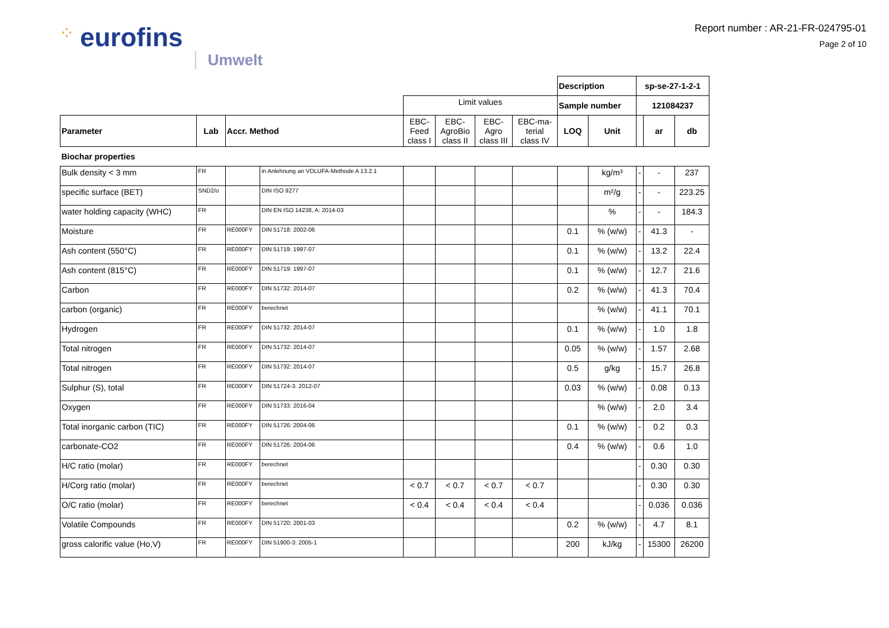⁘ eurofins Umwelt
Report number : AR-21-FR-024795-01
Page 2 of 10
| | | | | | | | | Description | | sp-se-27-1-2-1 | | |
| | | | | Limit values | | | | Sample number | | 121084237 | | |
| Parameter | Lab | Accr. Method | | EBC- Feed class I | EBC- AgroBio class II | EBC- Agro class III | EBC-ma- terial class IV | LOQ | Unit | | ar | db |
| Biochar properties | | | | | | | | | | | | |
| Bulk density < 3 mm | FR | | in Anlehnung an VDLUFA-Methode A 13.2.1 | | | | | | kg/m³ | - | - | 237 |
| specific surface (BET) | SND2/o | | DIN ISO 9277 | | | | | | m²/g | - | - | 223.25 |
| water holding capacity (WHC) | FR | | DIN EN ISO 14238, A: 2014-03 | | | | | | % | - | - | 184.3 |
| Moisture | FR | RE000FY | DIN 51718: 2002-06 | | | | | 0.1 | % (w/w) | - | 41.3 | - |
| Ash content (550°C) | FR | RE000FY | DIN 51719: 1997-07 | | | | | 0.1 | % (w/w) | - | 13.2 | 22.4 |
| Ash content (815°C) | FR | RE000FY | DIN 51719: 1997-07 | | | | | 0.1 | % (w/w) | - | 12.7 | 21.6 |
| Carbon | FR | RE000FY | DIN 51732: 2014-07 | | | | | 0.2 | % (w/w) | - | 41.3 | 70.4 |
| carbon (organic) | FR | RE000FY | berechnet | | | | | | % (w/w) | - | 41.1 | 70.1 |
| Hydrogen | FR | RE000FY | DIN 51732: 2014-07 | | | | | 0.1 | % (w/w) | - | 1.0 | 1.8 |
| Total nitrogen | FR | RE000FY | DIN 51732: 2014-07 | | | | | 0.05 | % (w/w) | - | 1.57 | 2.68 |
| Total nitrogen | FR | RE000FY | DIN 51732: 2014-07 | | | | | 0.5 | g/kg | - | 15.7 | 26.8 |
| Sulphur (S), total | FR | RE000FY | DIN 51724-3: 2012-07 | | | | | 0.03 | % (w/w) | - | 0.08 | 0.13 |
| Oxygen | FR | RE000FY | DIN 51733: 2016-04 | | | | | | % (w/w) | - | 2.0 | 3.4 |
| Total inorganic carbon (TIC) | FR | RE000FY | DIN 51726: 2004-06 | | | | | 0.1 | % (w/w) | - | 0.2 | 0.3 |
| carbonate-CO2 | FR | RE000FY | DIN 51726: 2004-06 | | | | | 0.4 | % (w/w) | - | 0.6 | 1.0 |
| H/C ratio (molar) | FR | RE000FY | berechnet | | | | | | | - | 0.30 | 0.30 |
| H/Corg ratio (molar) | FR | RE000FY | berechnet | < 0.7 | < 0.7 | < 0.7 | < 0.7 | | | - | 0.30 | 0.30 |
| O/C ratio (molar) | FR | RE000FY | berechnet | < 0.4 | < 0.4 | < 0.4 | < 0.4 | | | - | 0.036 | 0.036 |
| Volatile Compounds | FR | RE000FY | DIN 51720: 2001-03 | | | | | 0.2 | % (w/w) | - | 4.7 | 8.1 |
| gross calorific value (Ho,V) | FR | RE000FY | DIN 51900-3: 2005-1 | | | | | 200 | kJ/kg | - | 15300 | 26200 |